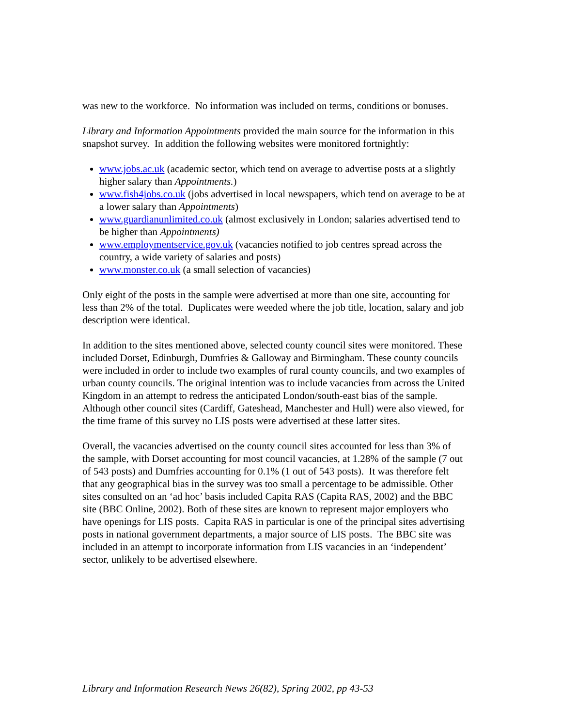was new to the workforce. No information was included on terms, conditions or bonuses.
Library and Information Appointments provided the main source for the information in this snapshot survey. In addition the following websites were monitored fortnightly:
www.jobs.ac.uk (academic sector, which tend on average to advertise posts at a slightly higher salary than Appointments.)
www.fish4jobs.co.uk (jobs advertised in local newspapers, which tend on average to be at a lower salary than Appointments)
www.guardianunlimited.co.uk (almost exclusively in London; salaries advertised tend to be higher than Appointments)
www.employmentservice.gov.uk (vacancies notified to job centres spread across the country, a wide variety of salaries and posts)
www.monster.co.uk (a small selection of vacancies)
Only eight of the posts in the sample were advertised at more than one site, accounting for less than 2% of the total. Duplicates were weeded where the job title, location, salary and job description were identical.
In addition to the sites mentioned above, selected county council sites were monitored. These included Dorset, Edinburgh, Dumfries & Galloway and Birmingham. These county councils were included in order to include two examples of rural county councils, and two examples of urban county councils. The original intention was to include vacancies from across the United Kingdom in an attempt to redress the anticipated London/south-east bias of the sample. Although other council sites (Cardiff, Gateshead, Manchester and Hull) were also viewed, for the time frame of this survey no LIS posts were advertised at these latter sites.
Overall, the vacancies advertised on the county council sites accounted for less than 3% of the sample, with Dorset accounting for most council vacancies, at 1.28% of the sample (7 out of 543 posts) and Dumfries accounting for 0.1% (1 out of 543 posts). It was therefore felt that any geographical bias in the survey was too small a percentage to be admissible. Other sites consulted on an ‘ad hoc’ basis included Capita RAS (Capita RAS, 2002) and the BBC site (BBC Online, 2002). Both of these sites are known to represent major employers who have openings for LIS posts. Capita RAS in particular is one of the principal sites advertising posts in national government departments, a major source of LIS posts. The BBC site was included in an attempt to incorporate information from LIS vacancies in an ‘independent’ sector, unlikely to be advertised elsewhere.
Library and Information Research News 26(82), Spring 2002, pp 43-53